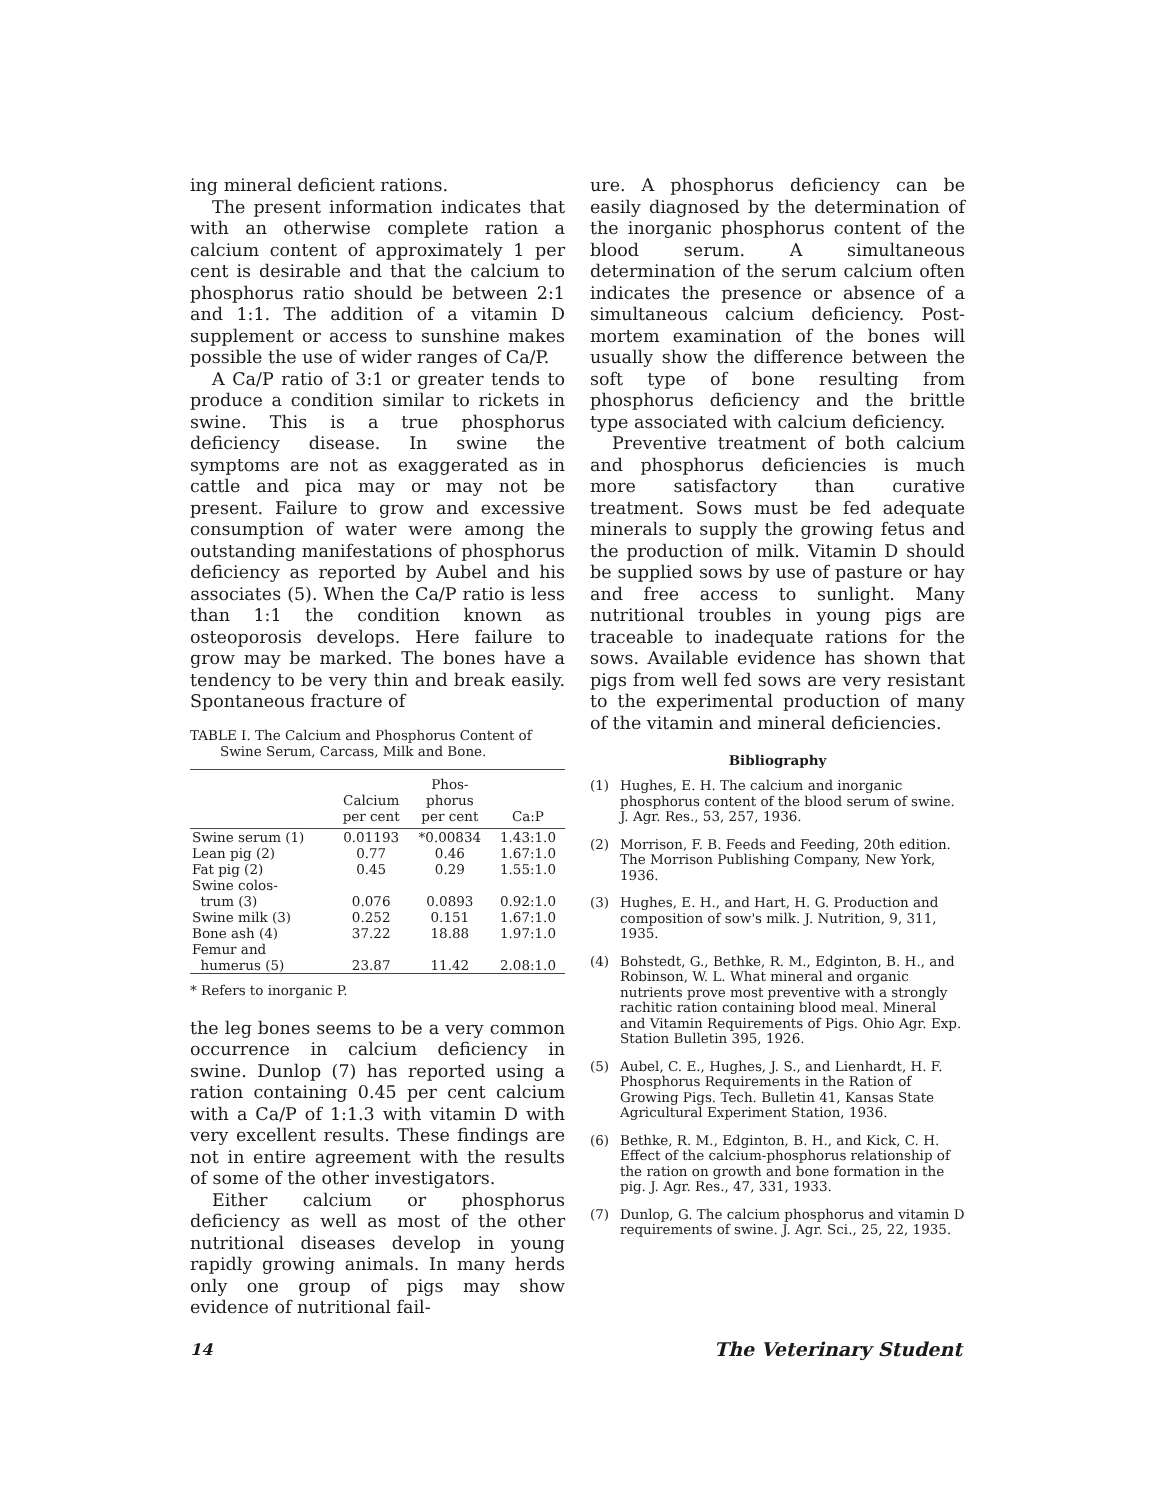ing mineral deficient rations.
The present information indicates that with an otherwise complete ration a calcium content of approximately 1 per cent is desirable and that the calcium to phosphorus ratio should be between 2:1 and 1:1. The addition of a vitamin D supplement or access to sunshine makes possible the use of wider ranges of Ca/P.
A Ca/P ratio of 3:1 or greater tends to produce a condition similar to rickets in swine. This is a true phosphorus deficiency disease. In swine the symptoms are not as exaggerated as in cattle and pica may or may not be present. Failure to grow and excessive consumption of water were among the outstanding manifestations of phosphorus deficiency as reported by Aubel and his associates (5). When the Ca/P ratio is less than 1:1 the condition known as osteoporosis develops. Here failure to grow may be marked. The bones have a tendency to be very thin and break easily. Spontaneous fracture of
TABLE I. The Calcium and Phosphorus Content of Swine Serum, Carcass, Milk and Bone.
| | Calcium per cent | Phos- phorus per cent | Ca:P |
| --- | --- | --- | --- |
| Swine serum (1) | 0.01193 | *0.00834 | 1.43:1.0 |
| Lean pig (2) | 0.77 | 0.46 | 1.67:1.0 |
| Fat pig (2) | 0.45 | 0.29 | 1.55:1.0 |
| Swine colos- trum (3) | 0.076 | 0.0893 | 0.92:1.0 |
| Swine milk (3) | 0.252 | 0.151 | 1.67:1.0 |
| Bone ash (4) | 37.22 | 18.88 | 1.97:1.0 |
| Femur and humerus (5) | 23.87 | 11.42 | 2.08:1.0 |
* Refers to inorganic P.
the leg bones seems to be a very common occurrence in calcium deficiency in swine. Dunlop (7) has reported using a ration containing 0.45 per cent calcium with a Ca/P of 1:1.3 with vitamin D with very excellent results. These findings are not in entire agreement with the results of some of the other investigators.
Either calcium or phosphorus deficiency as well as most of the other nutritional diseases develop in young rapidly growing animals. In many herds only one group of pigs may show evidence of nutritional fail-
ure. A phosphorus deficiency can be easily diagnosed by the determination of the inorganic phosphorus content of the blood serum. A simultaneous determination of the serum calcium often indicates the presence or absence of a simultaneous calcium deficiency. Post-mortem examination of the bones will usually show the difference between the soft type of bone resulting from phosphorus deficiency and the brittle type associated with calcium deficiency.
Preventive treatment of both calcium and phosphorus deficiencies is much more satisfactory than curative treatment. Sows must be fed adequate minerals to supply the growing fetus and the production of milk. Vitamin D should be supplied sows by use of pasture or hay and free access to sunlight. Many nutritional troubles in young pigs are traceable to inadequate rations for the sows. Available evidence has shown that pigs from well fed sows are very resistant to the experimental production of many of the vitamin and mineral deficiencies.
Bibliography
(1) Hughes, E. H. The calcium and inorganic phosphorus content of the blood serum of swine. J. Agr. Res., 53, 257, 1936.
(2) Morrison, F. B. Feeds and Feeding, 20th edition. The Morrison Publishing Company, New York, 1936.
(3) Hughes, E. H., and Hart, H. G. Production and composition of sow's milk. J. Nutrition, 9, 311, 1935.
(4) Bohstedt, G., Bethke, R. M., Edginton, B. H., and Robinson, W. L. What mineral and organic nutrients prove most preventive with a strongly rachitic ration containing blood meal. Mineral and Vitamin Requirements of Pigs. Ohio Agr. Exp. Station Bulletin 395, 1926.
(5) Aubel, C. E., Hughes, J. S., and Lienhardt, H. F. Phosphorus Requirements in the Ration of Growing Pigs. Tech. Bulletin 41, Kansas State Agricultural Experiment Station, 1936.
(6) Bethke, R. M., Edginton, B. H., and Kick, C. H. Effect of the calcium-phosphorus relationship of the ration on growth and bone formation in the pig. J. Agr. Res., 47, 331, 1933.
(7) Dunlop, G. The calcium phosphorus and vitamin D requirements of swine. J. Agr. Sci., 25, 22, 1935.
14 The Veterinary Student